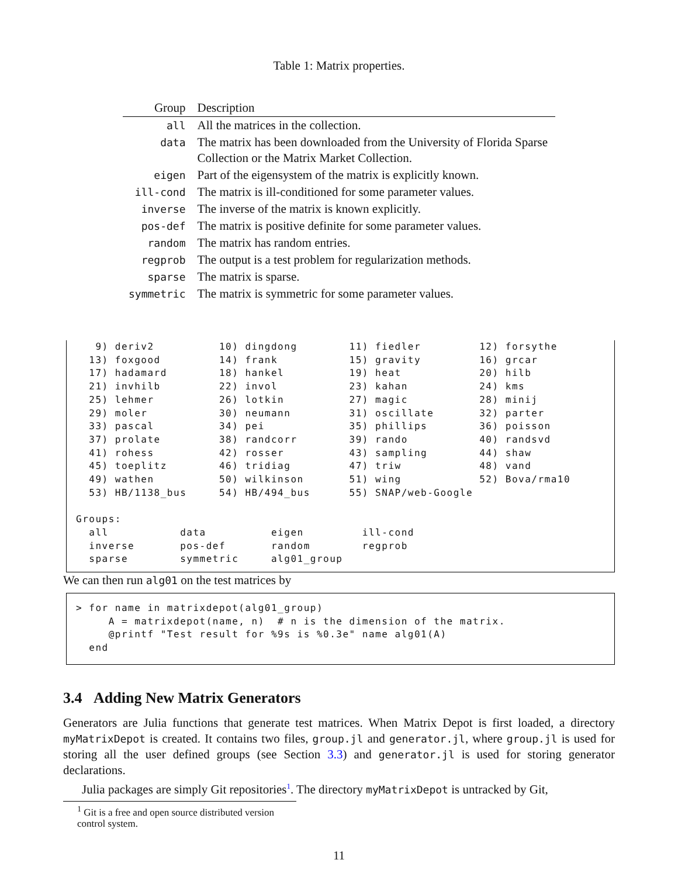Table 1: Matrix properties.
| Group | Description |
| --- | --- |
| all | All the matrices in the collection. |
| data | The matrix has been downloaded from the University of Florida Sparse Collection or the Matrix Market Collection. |
| eigen | Part of the eigensystem of the matrix is explicitly known. |
| ill-cond | The matrix is ill-conditioned for some parameter values. |
| inverse | The inverse of the matrix is known explicitly. |
| pos-def | The matrix is positive definite for some parameter values. |
| random | The matrix has random entries. |
| regprob | The output is a test problem for regularization methods. |
| sparse | The matrix is sparse. |
| symmetric | The matrix is symmetric for some parameter values. |
   9) deriv2          10) dingdong        11) fiedler         12) forsythe
  13) foxgood         14) frank           15) gravity         16) grcar
  17) hadamard        18) hankel          19) heat            20) hilb
  21) invhilb         22) invol           23) kahan           24) kms
  25) lehmer          26) lotkin          27) magic           28) minij
  29) moler           30) neumann         31) oscillate       32) parter
  33) pascal          34) pei             35) phillips        36) poisson
  37) prolate         38) randcorr        39) rando           40) randsvd
  41) rohess          42) rosser          43) sampling        44) shaw
  45) toeplitz        46) tridiag         47) triw            48) vand
  49) wathen          50) wilkinson       51) wing            52) Bova/rma10
  53) HB/1138_bus     54) HB/494_bus      55) SNAP/web-Google

Groups:
  all           data          eigen         ill-cond
  inverse       pos-def       random        regprob
  sparse        symmetric     alg01_group
We can then run alg01 on the test matrices by
> for name in matrixdepot(alg01_group)
     A = matrixdepot(name, n)  # n is the dimension of the matrix.
     @printf "Test result for %9s is %0.3e" name alg01(A)
  end
3.4 Adding New Matrix Generators
Generators are Julia functions that generate test matrices. When Matrix Depot is first loaded, a directory myMatrixDepot is created. It contains two files, group.jl and generator.jl, where group.jl is used for storing all the user defined groups (see Section 3.3) and generator.jl is used for storing generator declarations.
Julia packages are simply Git repositories<sup>1</sup>. The directory myMatrixDepot is untracked by Git,
<sup>1</sup> Git is a free and open source distributed version control system.
11